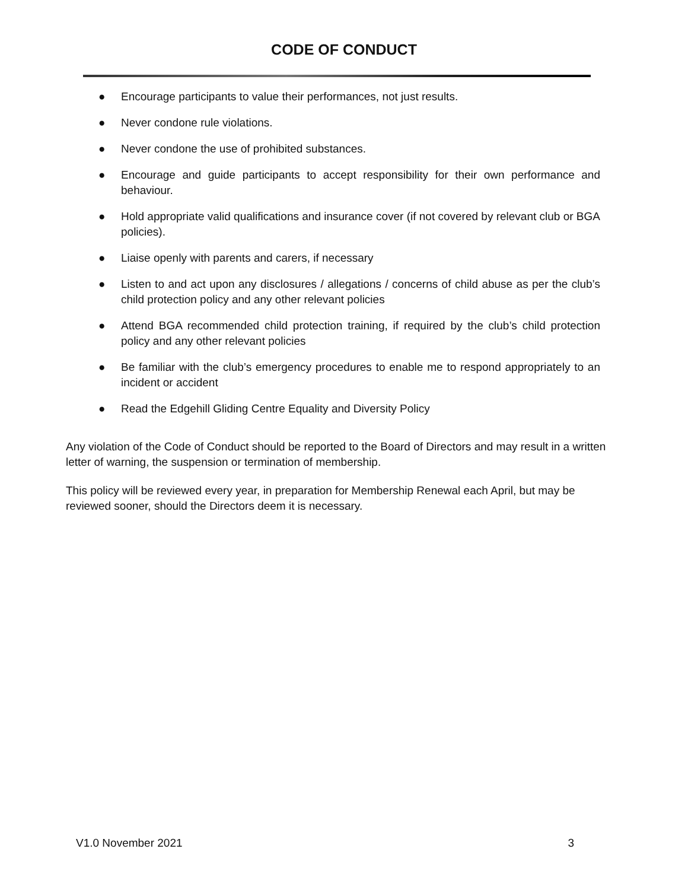CODE OF CONDUCT
● Encourage participants to value their performances, not just results.
● Never condone rule violations.
● Never condone the use of prohibited substances.
● Encourage and guide participants to accept responsibility for their own performance and behaviour.
● Hold appropriate valid qualifications and insurance cover (if not covered by relevant club or BGA policies).
● Liaise openly with parents and carers, if necessary
● Listen to and act upon any disclosures / allegations / concerns of child abuse as per the club’s child protection policy and any other relevant policies
● Attend BGA recommended child protection training, if required by the club’s child protection policy and any other relevant policies
● Be familiar with the club’s emergency procedures to enable me to respond appropriately to an incident or accident
● Read the Edgehill Gliding Centre Equality and Diversity Policy
Any violation of the Code of Conduct should be reported to the Board of Directors and may result in a written letter of warning, the suspension or termination of membership.
This policy will be reviewed every year, in preparation for Membership Renewal each April, but may be reviewed sooner, should the Directors deem it is necessary.
V1.0 November 2021 3